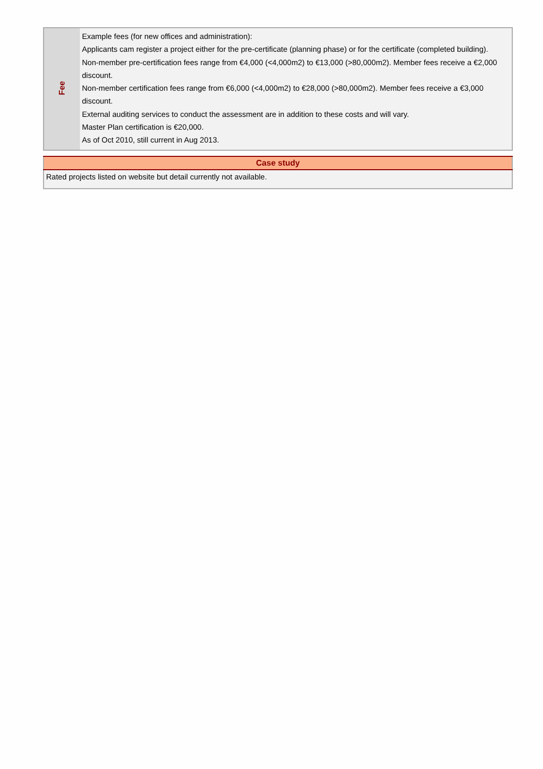| Fee | Example fees (for new offices and administration): Applicants cam register a project either for the pre-certificate (planning phase) or for the certificate (completed building). Non-member pre-certification fees range from €4,000 (<4,000m2) to €13,000 (>80,000m2). Member fees receive a €2,000 discount. Non-member certification fees range from €6,000 (<4,000m2) to €28,000 (>80,000m2). Member fees receive a €3,000 discount. External auditing services to conduct the assessment are in addition to these costs and will vary. Master Plan certification is €20,000. As of Oct 2010, still current in Aug 2013. |
| Case study |
| --- |
| Rated projects listed on website but detail currently not available. |